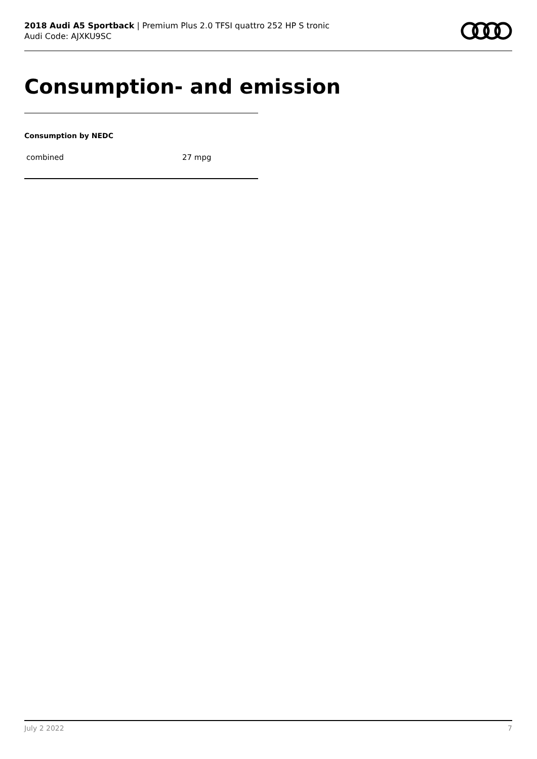2018 Audi A5 Sportback | Premium Plus 2.0 TFSI quattro 252 HP S tronic
Audi Code: AJXKU9SC
Consumption- and emission
Consumption by NEDC
| combined | 27 mpg |
July 2 2022 7